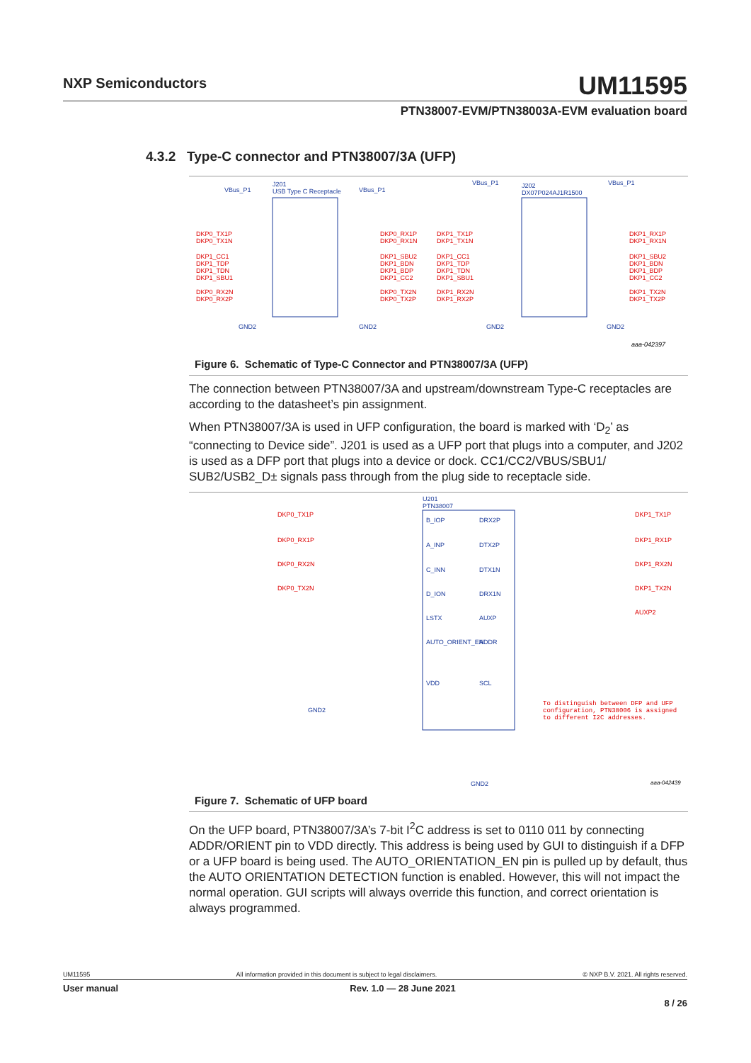NXP Semiconductors
UM11595
PTN38007-EVM/PTN38003A-EVM evaluation board
4.3.2 Type-C connector and PTN38007/3A (UFP)
VBus_P1
J201
USB Type C Receptacle
VBus_P1
VBus_P1
J202
DX07P024AJ1R1500
VBus_P1
GND2
GND2
GND2
GND2
DKP0_TX1P
DKP0_TX1N
DKP1_CC1
DKP1_TDP
DKP1_TDN
DKP1_SBU1
DKP0_RX2N
DKP0_RX2P
DKP0_RX1P
DKP0_RX1N
DKP1_SBU2
DKP1_BDN
DKP1_BDP
DKP1_CC2
DKP0_TX2N
DKP0_TX2P
DKP1_TX1P
DKP1_TX1N
DKP1_CC1
DKP1_TDP
DKP1_TDN
DKP1_SBU1
DKP1_RX2N
DKP1_RX2P
DKP1_RX1P
DKP1_RX1N
DKP1_SBU2
DKP1_BDN
DKP1_BDP
DKP1_CC2
DKP1_TX2N
DKP1_TX2P
aaa-042397
Figure 6. Schematic of Type-C Connector and PTN38007/3A (UFP)
The connection between PTN38007/3A and upstream/downstream Type-C receptacles are according to the datasheet’s pin assignment.
When PTN38007/3A is used in UFP configuration, the board is marked with ‘D<sub>2</sub>’ as “connecting to Device side”. J201 is used as a UFP port that plugs into a computer, and J202 is used as a DFP port that plugs into a device or dock. CC1/CC2/VBUS/SBU1/ SUB2/USB2_D± signals pass through from the plug side to receptacle side.
U201
PTN38007
B_IOP
A_INP
C_INN
D_ION
LSTX
AUTO_ORIENT_EN
VDD
DRX2P
DTX2P
DTX1N
DRX1N
AUXP
ADDR
SCL
GND2
GND2
DKP0_TX1P
DKP0_RX1P
DKP0_RX2N
DKP0_TX2N
DKP1_TX1P
DKP1_RX1P
DKP1_RX2N
DKP1_TX2N
AUXP2
To distinguish between DFP and UFP
configuration, PTN38006 is assigned
to different I2C addresses.
aaa-042439
Figure 7. Schematic of UFP board
On the UFP board, PTN38007/3A’s 7-bit I<sup>2</sup>C address is set to 0110 011 by connecting ADDR/ORIENT pin to VDD directly. This address is being used by GUI to distinguish if a DFP or a UFP board is being used. The AUTO_ORIENTATION_EN pin is pulled up by default, thus the AUTO ORIENTATION DETECTION function is enabled. However, this will not impact the normal operation. GUI scripts will always override this function, and correct orientation is always programmed.
UM11595 All information provided in this document is subject to legal disclaimers. © NXP B.V. 2021. All rights reserved.
User manual Rev. 1.0 — 28 June 2021
8 / 26